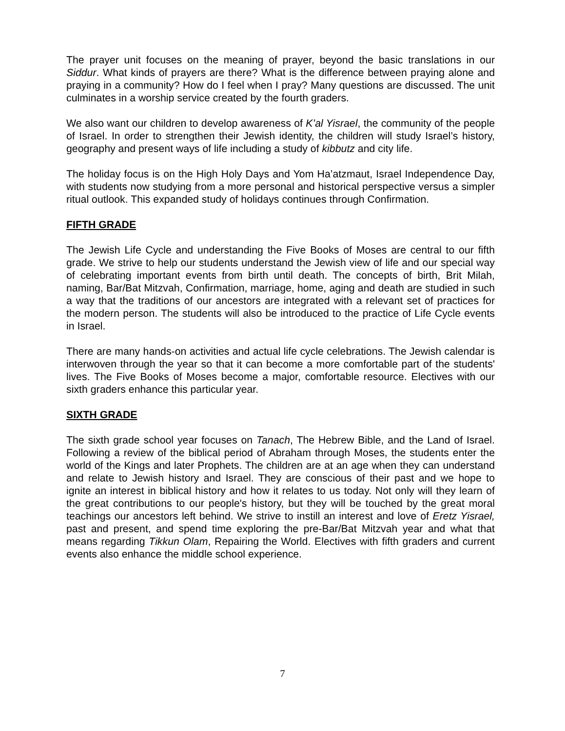The prayer unit focuses on the meaning of prayer, beyond the basic translations in our Siddur. What kinds of prayers are there? What is the difference between praying alone and praying in a community? How do I feel when I pray? Many questions are discussed. The unit culminates in a worship service created by the fourth graders.
We also want our children to develop awareness of K’al Yisrael, the community of the people of Israel. In order to strengthen their Jewish identity, the children will study Israel’s history, geography and present ways of life including a study of kibbutz and city life.
The holiday focus is on the High Holy Days and Yom Ha’atzmaut, Israel Independence Day, with students now studying from a more personal and historical perspective versus a simpler ritual outlook. This expanded study of holidays continues through Confirmation.
FIFTH GRADE
The Jewish Life Cycle and understanding the Five Books of Moses are central to our fifth grade. We strive to help our students understand the Jewish view of life and our special way of celebrating important events from birth until death. The concepts of birth, Brit Milah, naming, Bar/Bat Mitzvah, Confirmation, marriage, home, aging and death are studied in such a way that the traditions of our ancestors are integrated with a relevant set of practices for the modern person. The students will also be introduced to the practice of Life Cycle events in Israel.
There are many hands-on activities and actual life cycle celebrations. The Jewish calendar is interwoven through the year so that it can become a more comfortable part of the students' lives. The Five Books of Moses become a major, comfortable resource. Electives with our sixth graders enhance this particular year.
SIXTH GRADE
The sixth grade school year focuses on Tanach, The Hebrew Bible, and the Land of Israel. Following a review of the biblical period of Abraham through Moses, the students enter the world of the Kings and later Prophets. The children are at an age when they can understand and relate to Jewish history and Israel. They are conscious of their past and we hope to ignite an interest in biblical history and how it relates to us today. Not only will they learn of the great contributions to our people's history, but they will be touched by the great moral teachings our ancestors left behind. We strive to instill an interest and love of Eretz Yisrael, past and present, and spend time exploring the pre-Bar/Bat Mitzvah year and what that means regarding Tikkun Olam, Repairing the World. Electives with fifth graders and current events also enhance the middle school experience.
7